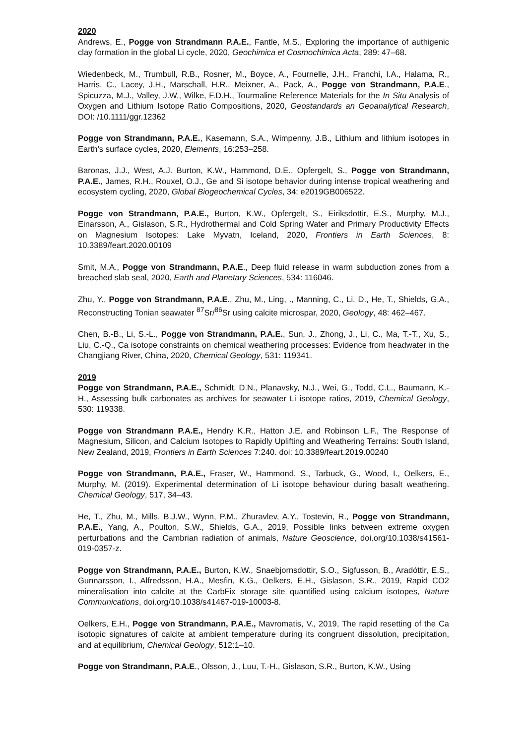2020
Andrews, E., Pogge von Strandmann P.A.E., Fantle, M.S., Exploring the importance of authigenic clay formation in the global Li cycle, 2020, Geochimica et Cosmochimica Acta, 289: 47–68.
Wiedenbeck, M., Trumbull, R.B., Rosner, M., Boyce, A., Fournelle, J.H., Franchi, I.A., Halama, R., Harris, C., Lacey, J.H., Marschall, H.R., Meixner, A., Pack, A., Pogge von Strandmann, P.A.E., Spicuzza, M.J., Valley, J.W., Wilke, F.D.H., Tourmaline Reference Materials for the In Situ Analysis of Oxygen and Lithium Isotope Ratio Compositions, 2020, Geostandards an Geoanalytical Research, DOI: /10.1111/ggr.12362
Pogge von Strandmann, P.A.E., Kasemann, S.A., Wimpenny, J.B., Lithium and lithium isotopes in Earth’s surface cycles, 2020, Elements, 16:253–258.
Baronas, J.J., West, A.J. Burton, K.W., Hammond, D.E., Opfergelt, S., Pogge von Strandmann, P.A.E., James, R.H., Rouxel, O.J., Ge and Si isotope behavior during intense tropical weathering and ecosystem cycling, 2020, Global Biogeochemical Cycles, 34: e2019GB006522.
Pogge von Strandmann, P.A.E., Burton, K.W., Opfergelt, S., Eiriksdottir, E.S., Murphy, M.J., Einarsson, A., Gislason, S.R., Hydrothermal and Cold Spring Water and Primary Productivity Effects on Magnesium Isotopes: Lake Myvatn, Iceland, 2020, Frontiers in Earth Sciences, 8: 10.3389/feart.2020.00109
Smit, M.A., Pogge von Strandmann, P.A.E., Deep fluid release in warm subduction zones from a breached slab seal, 2020, Earth and Planetary Sciences, 534: 116046.
Zhu, Y., Pogge von Strandmann, P.A.E., Zhu, M., Ling, ., Manning, C., Li, D., He, T., Shields, G.A., Reconstructing Tonian seawater <sup>87</sup>Sr/<sup>86</sup>Sr using calcite microspar, 2020, Geology, 48: 462–467.
Chen, B.-B., Li, S.-L., Pogge von Strandmann, P.A.E., Sun, J., Zhong, J., Li, C., Ma, T.-T., Xu, S., Liu, C.-Q., Ca isotope constraints on chemical weathering processes: Evidence from headwater in the Changjiang River, China, 2020, Chemical Geology, 531: 119341.
2019
Pogge von Strandmann, P.A.E., Schmidt, D.N., Planavsky, N.J., Wei, G., Todd, C.L., Baumann, K.-H., Assessing bulk carbonates as archives for seawater Li isotope ratios, 2019, Chemical Geology, 530: 119338.
Pogge von Strandmann P.A.E., Hendry K.R., Hatton J.E. and Robinson L.F., The Response of Magnesium, Silicon, and Calcium Isotopes to Rapidly Uplifting and Weathering Terrains: South Island, New Zealand, 2019, Frontiers in Earth Sciences 7:240. doi: 10.3389/feart.2019.00240
Pogge von Strandmann, P.A.E., Fraser, W., Hammond, S., Tarbuck, G., Wood, I., Oelkers, E., Murphy, M. (2019). Experimental determination of Li isotope behaviour during basalt weathering. Chemical Geology, 517, 34–43.
He, T., Zhu, M., Mills, B.J.W., Wynn, P.M., Zhuravlev, A.Y., Tostevin, R., Pogge von Strandmann, P.A.E., Yang, A., Poulton, S.W., Shields, G.A., 2019, Possible links between extreme oxygen perturbations and the Cambrian radiation of animals, Nature Geoscience, doi.org/10.1038/s41561-019-0357-z.
Pogge von Strandmann, P.A.E., Burton, K.W., Snaebjornsdottir, S.O., Sigfusson, B., Aradóttir, E.S., Gunnarsson, I., Alfredsson, H.A., Mesfin, K.G., Oelkers, E.H., Gislason, S.R., 2019, Rapid CO2 mineralisation into calcite at the CarbFix storage site quantified using calcium isotopes, Nature Communications, doi.org/10.1038/s41467-019-10003-8.
Oelkers, E.H., Pogge von Strandmann, P.A.E., Mavromatis, V., 2019, The rapid resetting of the Ca isotopic signatures of calcite at ambient temperature during its congruent dissolution, precipitation, and at equilibrium, Chemical Geology, 512:1–10.
Pogge von Strandmann, P.A.E., Olsson, J., Luu, T.-H., Gislason, S.R., Burton, K.W., Using